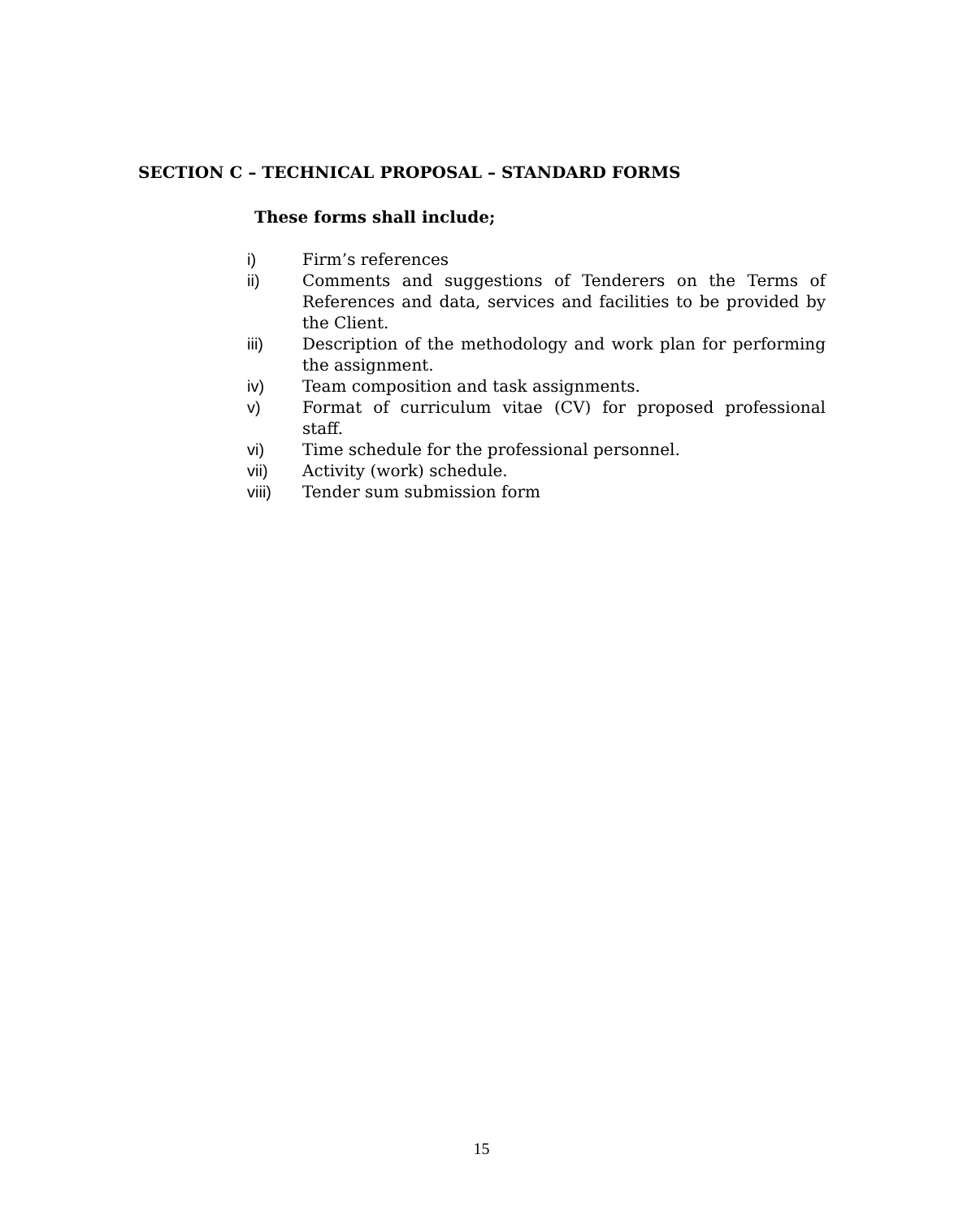SECTION C – TECHNICAL PROPOSAL – STANDARD FORMS
These forms shall include;
i) Firm’s references
ii) Comments and suggestions of Tenderers on the Terms of References and data, services and facilities to be provided by the Client.
iii) Description of the methodology and work plan for performing the assignment.
iv) Team composition and task assignments.
v) Format of curriculum vitae (CV) for proposed professional staff.
vi) Time schedule for the professional personnel.
vii) Activity (work) schedule.
viii) Tender sum submission form
15